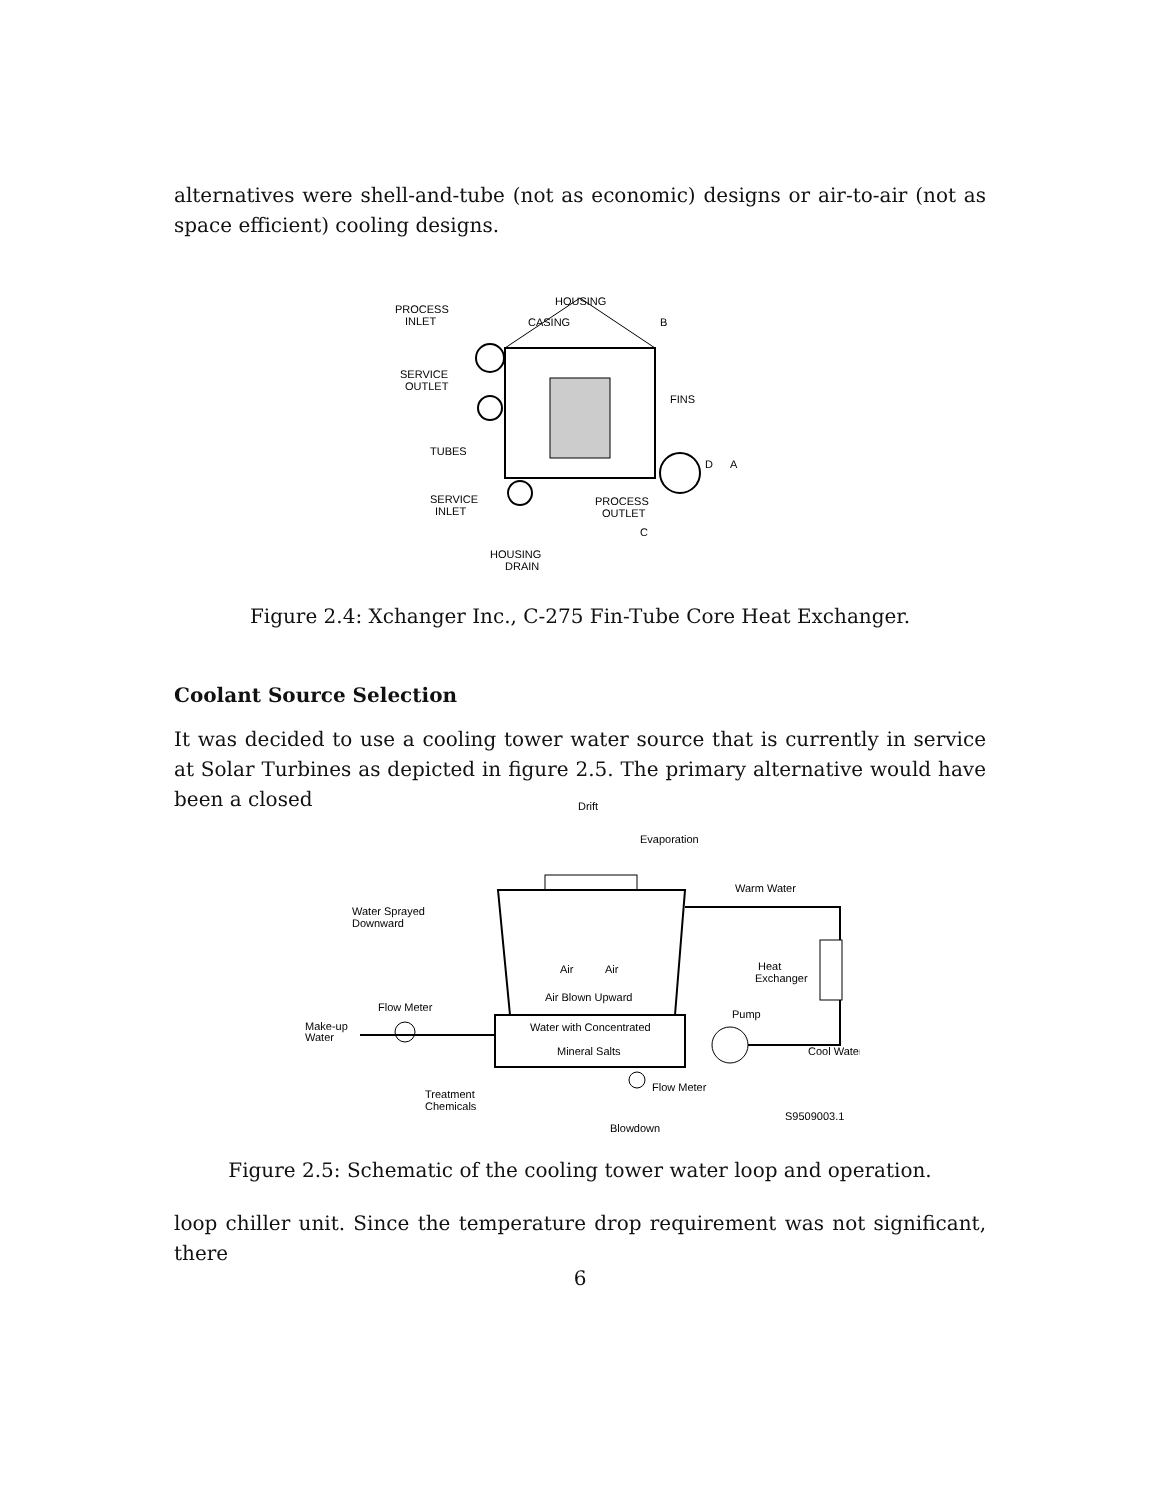alternatives were shell-and-tube (not as economic) designs or air-to-air (not as space efficient) cooling designs.
PROCESS
INLET
HOUSING
CASING
B
SERVICE
OUTLET
FINS
TUBES
D
A
SERVICE
INLET
PROCESS
OUTLET
C
HOUSING
DRAIN
Figure 2.4: Xchanger Inc., C-275 Fin-Tube Core Heat Exchanger.
Coolant Source Selection
It was decided to use a cooling tower water source that is currently in service at Solar Turbines as depicted in figure 2.5. The primary alternative would have been a closed
Drift
Evaporation
Warm Water
Water Sprayed
Downward
Air
Air
Heat
Exchanger
Air Blown Upward
Flow Meter
Pump
Make-up
Water
Water with Concentrated
Mineral Salts
Cool Water
Flow Meter
Treatment
Chemicals
S9509003.1
Blowdown
Figure 2.5: Schematic of the cooling tower water loop and operation.
loop chiller unit. Since the temperature drop requirement was not significant, there
6